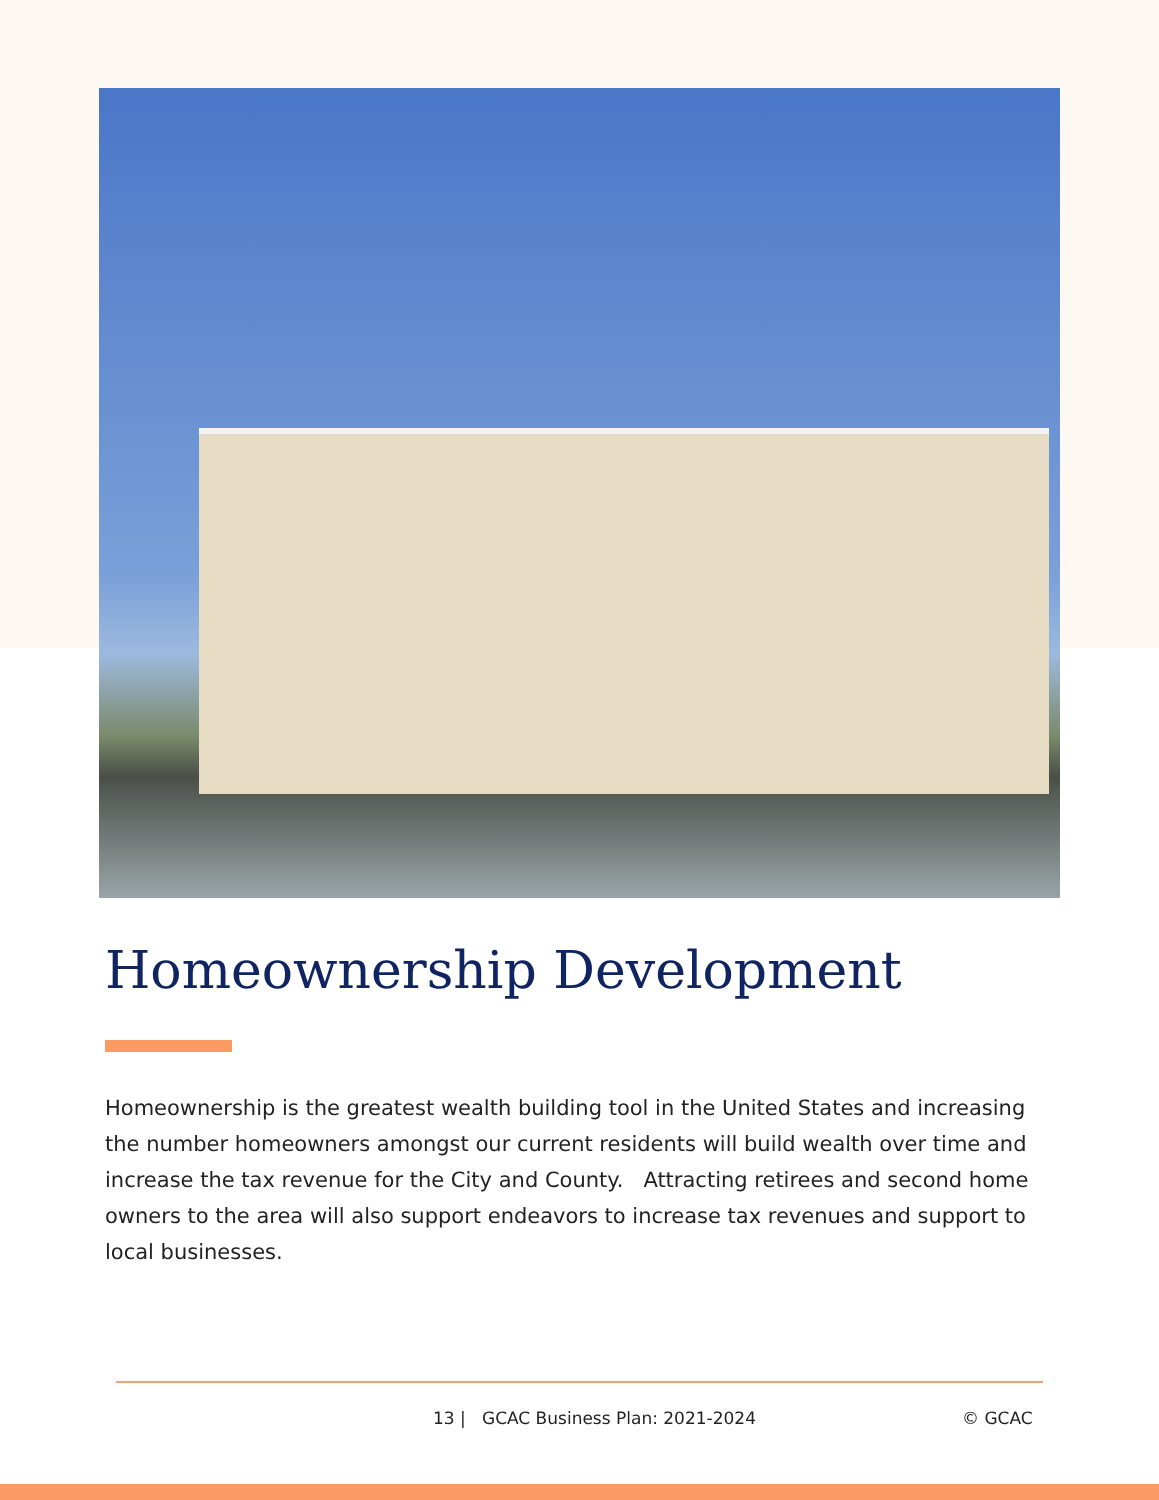Homeownership Development
Homeownership is the greatest wealth building tool in the United States and increasing the number homeowners amongst our current residents will build wealth over time and increase the tax revenue for the City and County. Attracting retirees and second home owners to the area will also support endeavors to increase tax revenues and support to local businesses.
13 | GCAC Business Plan: 2021-2024 © GCAC